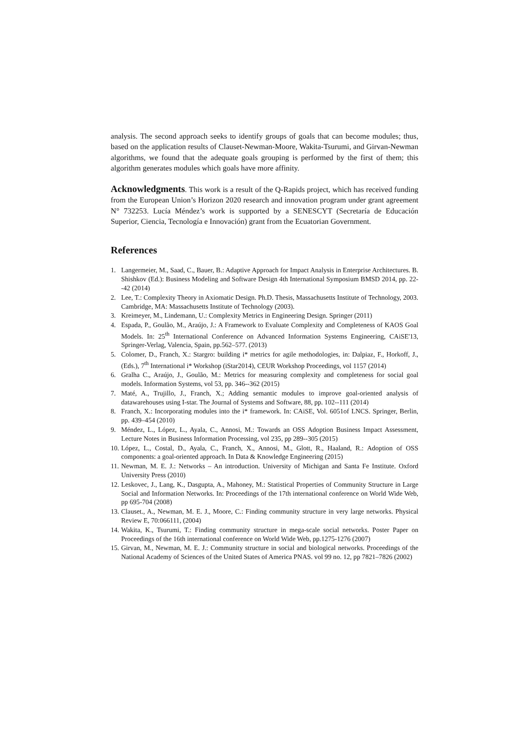analysis. The second approach seeks to identify groups of goals that can become modules; thus, based on the application results of Clauset-Newman-Moore, Wakita-Tsurumi, and Girvan-Newman algorithms, we found that the adequate goals grouping is performed by the first of them; this algorithm generates modules which goals have more affinity.
Acknowledgments. This work is a result of the Q-Rapids project, which has received funding from the European Union’s Horizon 2020 research and innovation program under grant agreement N° 732253. Lucía Méndez’s work is supported by a SENESCYT (Secretaría de Educación Superior, Ciencia, Tecnología e Innovación) grant from the Ecuatorian Government.
References
1. Langermeier, M., Saad, C., Bauer, B.: Adaptive Approach for Impact Analysis in Enterprise Architectures. B. Shishkov (Ed.): Business Modeling and Software Design 4th International Symposium BMSD 2014, pp. 22--42 (2014)
2. Lee, T.: Complexity Theory in Axiomatic Design. Ph.D. Thesis, Massachusetts Institute of Technology, 2003. Cambridge, MA: Massachusetts Institute of Technology (2003).
3. Kreimeyer, M., Lindemann, U.: Complexity Metrics in Engineering Design. Springer (2011)
4. Espada, P., Goulão, M., Araújo, J.: A Framework to Evaluate Complexity and Completeness of KAOS Goal Models. In: 25<sup>th</sup> International Conference on Advanced Information Systems Engineering, CAiSE'13, Springer-Verlag, Valencia, Spain, pp.562–577. (2013)
5. Colomer, D., Franch, X.: Stargro: building i* metrics for agile methodologies, in: Dalpiaz, F., Horkoff, J., (Eds.), 7<sup>th</sup> International i* Workshop (iStar2014), CEUR Workshop Proceedings, vol 1157 (2014)
6. Gralha C., Araújo, J., Goulão, M.: Metrics for measuring complexity and completeness for social goal models. Information Systems, vol 53, pp. 346--362 (2015)
7. Maté, A., Trujillo, J., Franch, X.; Adding semantic modules to improve goal-oriented analysis of datawarehouses using I-star. The Journal of Systems and Software, 88, pp. 102--111 (2014)
8. Franch, X.: Incorporating modules into the i* framework. In: CAiSE, Vol. 6051of LNCS. Springer, Berlin, pp. 439–454 (2010)
9. Méndez, L., López, L., Ayala, C., Annosi, M.: Towards an OSS Adoption Business Impact Assessment, Lecture Notes in Business Information Processing, vol 235, pp 289--305 (2015)
10. López, L., Costal, D., Ayala, C., Franch, X., Annosi, M., Glott, R., Haaland, R.: Adoption of OSS components: a goal-oriented approach. In Data & Knowledge Engineering (2015)
11. Newman, M. E. J.: Networks – An introduction. University of Michigan and Santa Fe Institute. Oxford University Press (2010)
12. Leskovec, J., Lang, K., Dasgupta, A., Mahoney, M.: Statistical Properties of Community Structure in Large Social and Information Networks. In: Proceedings of the 17th international conference on World Wide Web, pp 695-704 (2008)
13. Clauset., A., Newman, M. E. J., Moore, C.: Finding community structure in very large networks. Physical Review E, 70:066111, (2004)
14. Wakita, K., Tsurumi, T.: Finding community structure in mega-scale social networks. Poster Paper on Proceedings of the 16th international conference on World Wide Web, pp.1275-1276 (2007)
15. Girvan, M., Newman, M. E. J.: Community structure in social and biological networks. Proceedings of the National Academy of Sciences of the United States of America PNAS. vol 99 no. 12, pp 7821–7826 (2002)